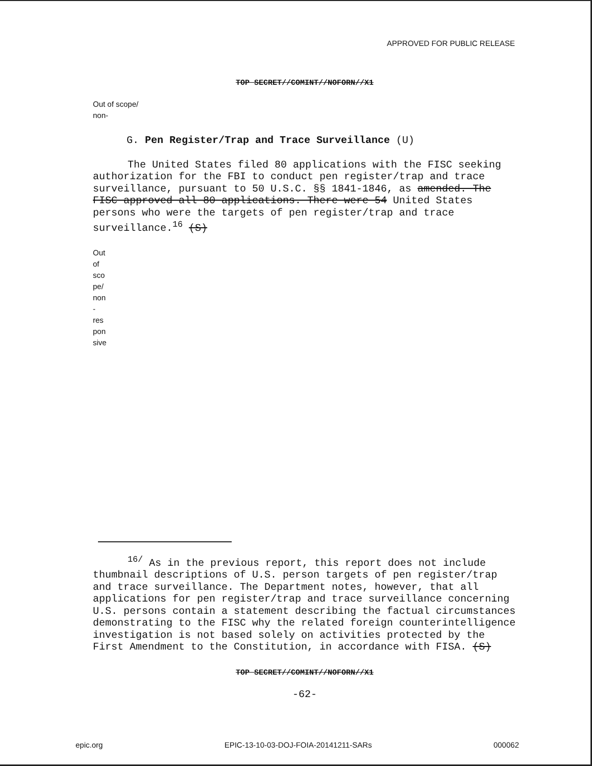APPROVED FOR PUBLIC RELEASE
TOP SECRET//COMINT//NOFORN//X1
Out of scope/
non-
G. Pen Register/Trap and Trace Surveillance (U)
The United States filed 80 applications with the FISC seeking authorization for the FBI to conduct pen register/trap and trace surveillance, pursuant to 50 U.S.C. §§ 1841-1846, as amended. The FISC approved all 80 applications. There were 54 United States persons who were the targets of pen register/trap and trace surveillance.<sup>16</sup> (S)
Out
of
sco
pe/
non
-
res
pon
sive
<sup>16/</sup> As in the previous report, this report does not include thumbnail descriptions of U.S. person targets of pen register/trap and trace surveillance. The Department notes, however, that all applications for pen register/trap and trace surveillance concerning U.S. persons contain a statement describing the factual circumstances demonstrating to the FISC why the related foreign counterintelligence investigation is not based solely on activities protected by the First Amendment to the Constitution, in accordance with FISA. (S)
TOP SECRET//COMINT//NOFORN//X1
-62-
epic.org EPIC-13-10-03-DOJ-FOIA-20141211-SARs 000062